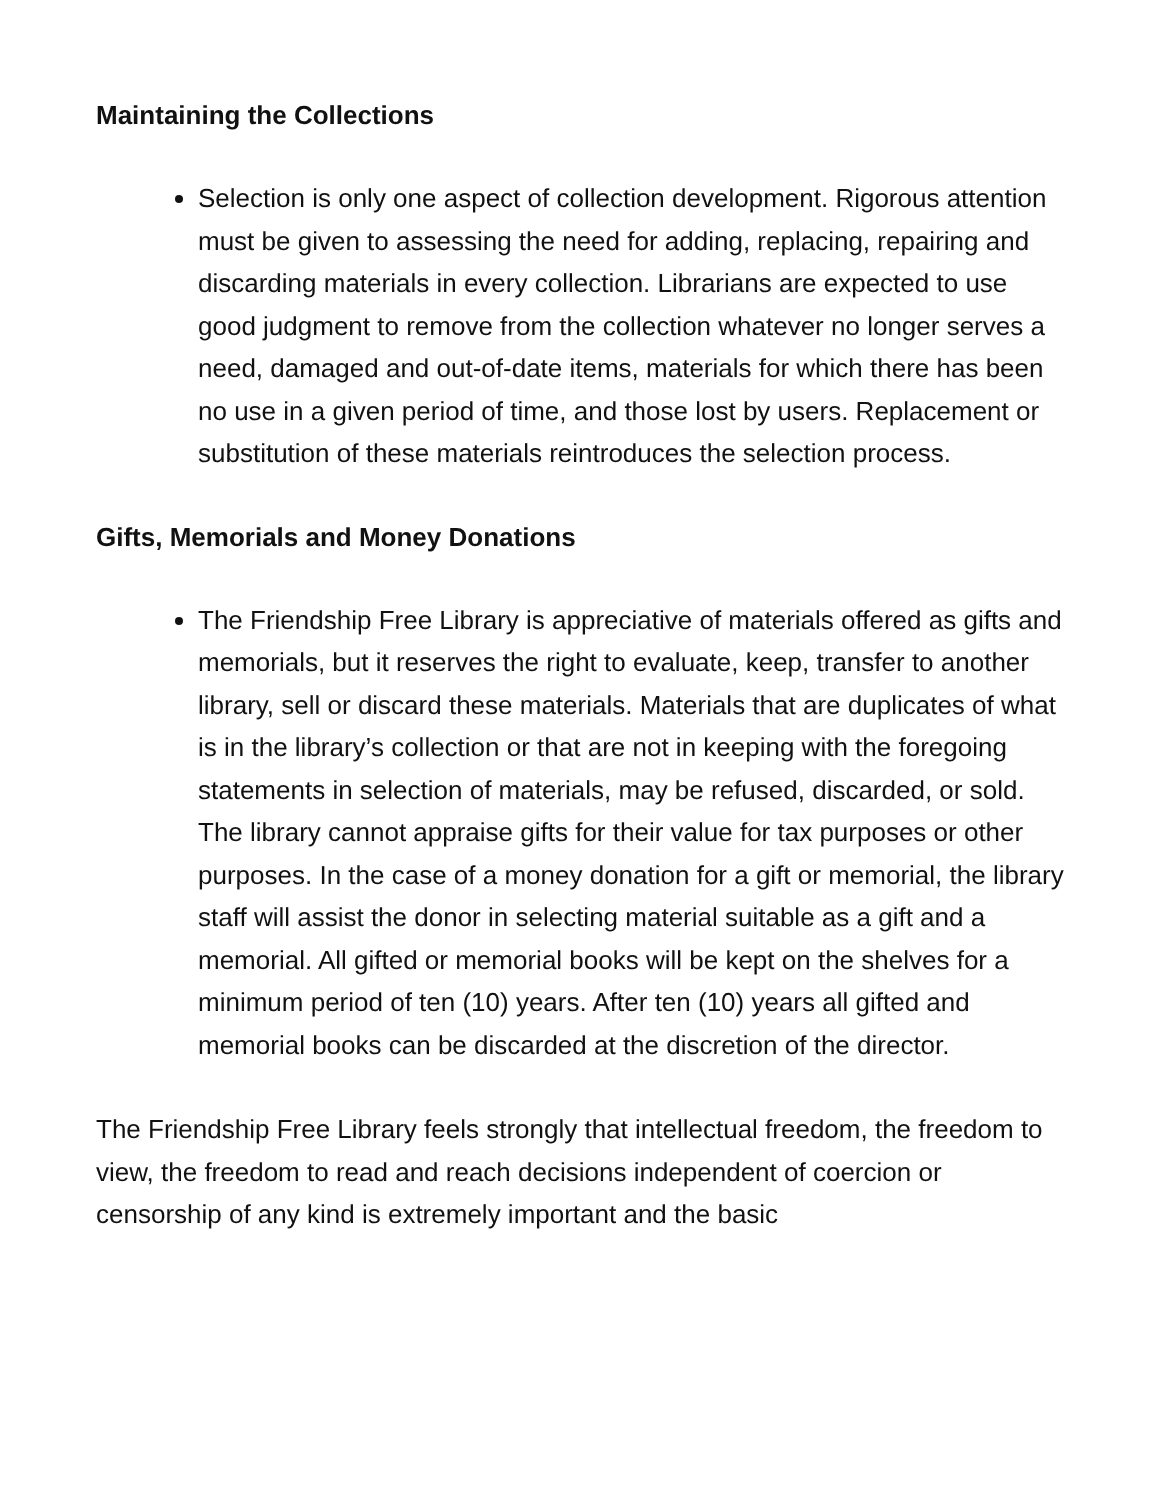Maintaining the Collections
Selection is only one aspect of collection development. Rigorous attention must be given to assessing the need for adding, replacing, repairing and discarding materials in every collection. Librarians are expected to use good judgment to remove from the collection whatever no longer serves a need, damaged and out-of-date items, materials for which there has been no use in a given period of time, and those lost by users. Replacement or substitution of these materials reintroduces the selection process.
Gifts, Memorials and Money Donations
The Friendship Free Library is appreciative of materials offered as gifts and memorials, but it reserves the right to evaluate, keep, transfer to another library, sell or discard these materials. Materials that are duplicates of what is in the library’s collection or that are not in keeping with the foregoing statements in selection of materials, may be refused, discarded, or sold. The library cannot appraise gifts for their value for tax purposes or other purposes. In the case of a money donation for a gift or memorial, the library staff will assist the donor in selecting material suitable as a gift and a memorial. All gifted or memorial books will be kept on the shelves for a minimum period of ten (10) years. After ten (10) years all gifted and memorial books can be discarded at the discretion of the director.
The Friendship Free Library feels strongly that intellectual freedom, the freedom to view, the freedom to read and reach decisions independent of coercion or censorship of any kind is extremely important and the basic